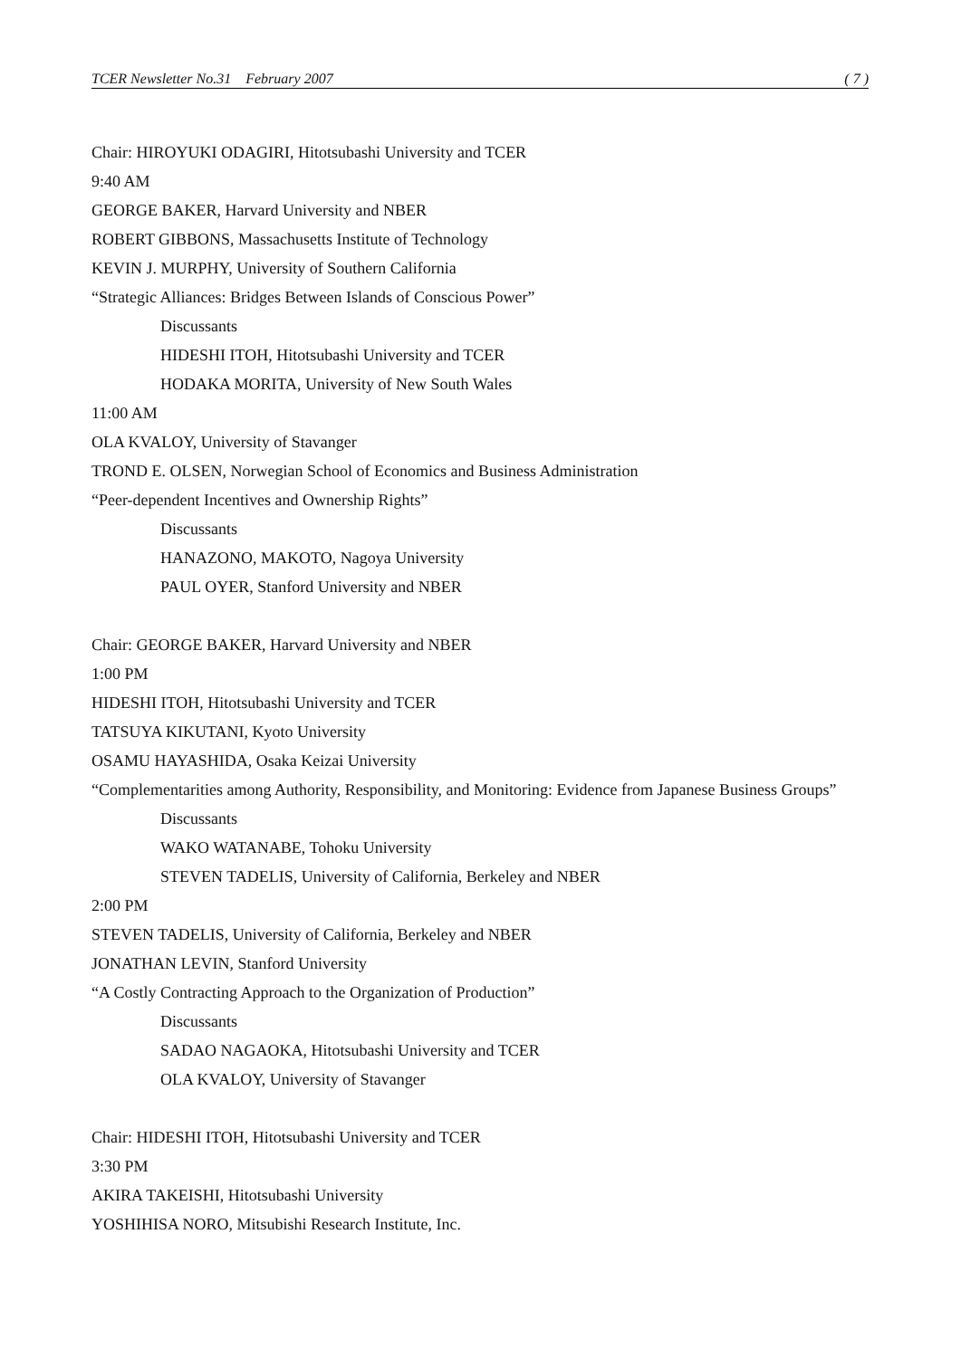TCER Newsletter No.31 February 2007 ( 7 )
Chair: HIROYUKI ODAGIRI, Hitotsubashi University and TCER
9:40 AM
GEORGE BAKER, Harvard University and NBER
ROBERT GIBBONS, Massachusetts Institute of Technology
KEVIN J. MURPHY, University of Southern California
“Strategic Alliances: Bridges Between Islands of Conscious Power”
Discussants
HIDESHI ITOH, Hitotsubashi University and TCER
HODAKA MORITA, University of New South Wales
11:00 AM
OLA KVALOY, University of Stavanger
TROND E. OLSEN, Norwegian School of Economics and Business Administration
“Peer-dependent Incentives and Ownership Rights”
Discussants
HANAZONO, MAKOTO, Nagoya University
PAUL OYER, Stanford University and NBER
Chair: GEORGE BAKER, Harvard University and NBER
1:00 PM
HIDESHI ITOH, Hitotsubashi University and TCER
TATSUYA KIKUTANI, Kyoto University
OSAMU HAYASHIDA, Osaka Keizai University
“Complementarities among Authority, Responsibility, and Monitoring: Evidence from Japanese Business Groups”
Discussants
WAKO WATANABE, Tohoku University
STEVEN TADELIS, University of California, Berkeley and NBER
2:00 PM
STEVEN TADELIS, University of California, Berkeley and NBER
JONATHAN LEVIN, Stanford University
“A Costly Contracting Approach to the Organization of Production”
Discussants
SADAO NAGAOKA, Hitotsubashi University and TCER
OLA KVALOY, University of Stavanger
Chair: HIDESHI ITOH, Hitotsubashi University and TCER
3:30 PM
AKIRA TAKEISHI, Hitotsubashi University
YOSHIHISA NORO, Mitsubishi Research Institute, Inc.